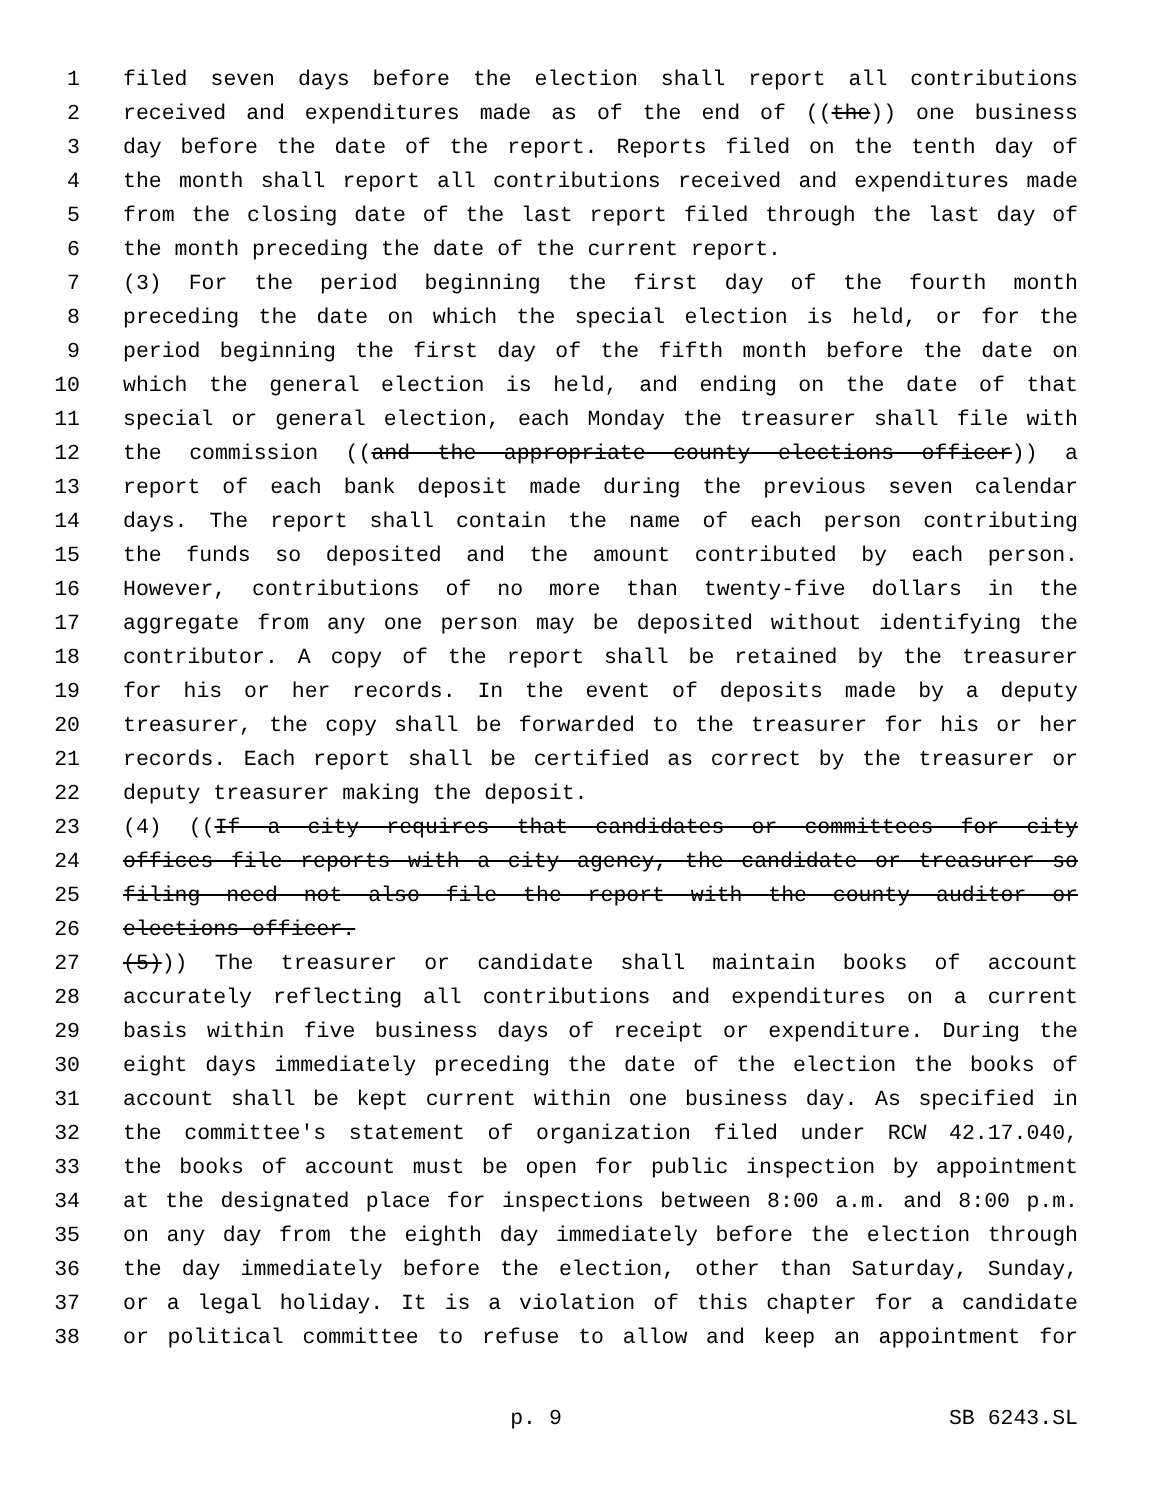1 filed seven days before the election shall report all contributions
2 received and expenditures made as of the end of ((the)) one business
3 day before the date of the report. Reports filed on the tenth day of
4 the month shall report all contributions received and expenditures made
5 from the closing date of the last report filed through the last day of
6 the month preceding the date of the current report.
7 (3) For the period beginning the first day of the fourth month
8 preceding the date on which the special election is held, or for the
9 period beginning the first day of the fifth month before the date on
10 which the general election is held, and ending on the date of that
11 special or general election, each Monday the treasurer shall file with
12 the commission ((and the appropriate county elections officer)) a
13 report of each bank deposit made during the previous seven calendar
14 days. The report shall contain the name of each person contributing
15 the funds so deposited and the amount contributed by each person.
16 However, contributions of no more than twenty-five dollars in the
17 aggregate from any one person may be deposited without identifying the
18 contributor. A copy of the report shall be retained by the treasurer
19 for his or her records. In the event of deposits made by a deputy
20 treasurer, the copy shall be forwarded to the treasurer for his or her
21 records. Each report shall be certified as correct by the treasurer or
22 deputy treasurer making the deposit.
23 (4) ((If a city requires that candidates or committees for city
24 offices file reports with a city agency, the candidate or treasurer so
25 filing need not also file the report with the county auditor or
26 elections officer.
27 (5))) The treasurer or candidate shall maintain books of account
28 accurately reflecting all contributions and expenditures on a current
29 basis within five business days of receipt or expenditure. During the
30 eight days immediately preceding the date of the election the books of
31 account shall be kept current within one business day. As specified in
32 the committee's statement of organization filed under RCW 42.17.040,
33 the books of account must be open for public inspection by appointment
34 at the designated place for inspections between 8:00 a.m. and 8:00 p.m.
35 on any day from the eighth day immediately before the election through
36 the day immediately before the election, other than Saturday, Sunday,
37 or a legal holiday. It is a violation of this chapter for a candidate
38 or political committee to refuse to allow and keep an appointment for
p. 9 SB 6243.SL